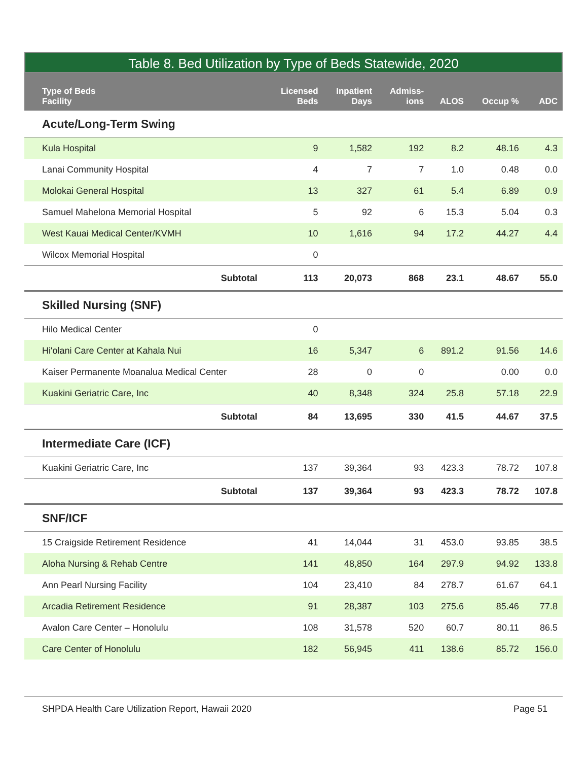Table 8. Bed Utilization by Type of Beds Statewide, 2020
| Type of Beds Facility | Licensed Beds | Inpatient Days | Admiss- ions | ALOS | Occup % | ADC |
| --- | --- | --- | --- | --- | --- | --- |
| Acute/Long-Term Swing | | | | | | |
| Kula Hospital | 9 | 1,582 | 192 | 8.2 | 48.16 | 4.3 |
| Lanai Community Hospital | 4 | 7 | 7 | 1.0 | 0.48 | 0.0 |
| Molokai General Hospital | 13 | 327 | 61 | 5.4 | 6.89 | 0.9 |
| Samuel Mahelona Memorial Hospital | 5 | 92 | 6 | 15.3 | 5.04 | 0.3 |
| West Kauai Medical Center/KVMH | 10 | 1,616 | 94 | 17.2 | 44.27 | 4.4 |
| Wilcox Memorial Hospital | 0 | | | | | |
| Subtotal | 113 | 20,073 | 868 | 23.1 | 48.67 | 55.0 |
| Skilled Nursing (SNF) | | | | | | |
| Hilo Medical Center | 0 | | | | | |
| Hi'olani Care Center at Kahala Nui | 16 | 5,347 | 6 | 891.2 | 91.56 | 14.6 |
| Kaiser Permanente Moanalua Medical Center | 28 | 0 | 0 | | 0.00 | 0.0 |
| Kuakini Geriatric Care, Inc | 40 | 8,348 | 324 | 25.8 | 57.18 | 22.9 |
| Subtotal | 84 | 13,695 | 330 | 41.5 | 44.67 | 37.5 |
| Intermediate Care (ICF) | | | | | | |
| Kuakini Geriatric Care, Inc | 137 | 39,364 | 93 | 423.3 | 78.72 | 107.8 |
| Subtotal | 137 | 39,364 | 93 | 423.3 | 78.72 | 107.8 |
| SNF/ICF | | | | | | |
| 15 Craigside Retirement Residence | 41 | 14,044 | 31 | 453.0 | 93.85 | 38.5 |
| Aloha Nursing & Rehab Centre | 141 | 48,850 | 164 | 297.9 | 94.92 | 133.8 |
| Ann Pearl Nursing Facility | 104 | 23,410 | 84 | 278.7 | 61.67 | 64.1 |
| Arcadia Retirement Residence | 91 | 28,387 | 103 | 275.6 | 85.46 | 77.8 |
| Avalon Care Center – Honolulu | 108 | 31,578 | 520 | 60.7 | 80.11 | 86.5 |
| Care Center of Honolulu | 182 | 56,945 | 411 | 138.6 | 85.72 | 156.0 |
SHPDA Health Care Utilization Report, Hawaii 2020 Page 51